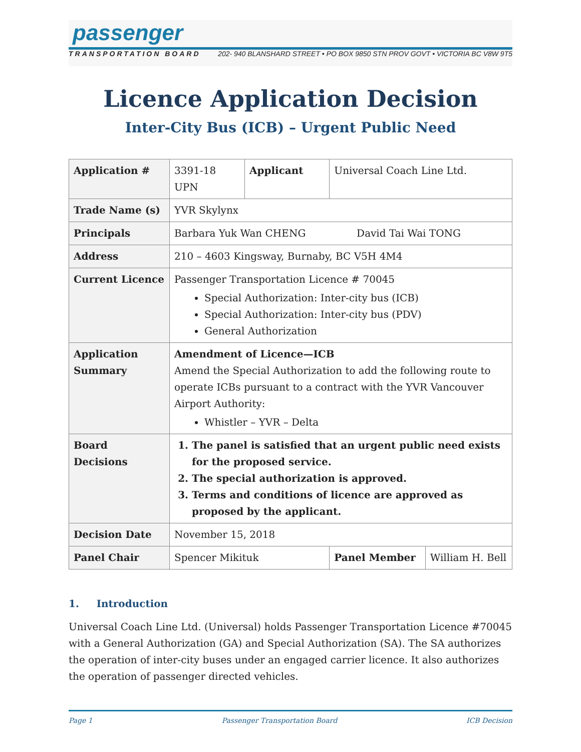passenger
TRANSPORTATION BOARD 202- 940 BLANSHARD STREET • PO BOX 9850 STN PROV GOVT • VICTORIA BC V8W 9T5
Licence Application Decision
Inter-City Bus (ICB) – Urgent Public Need
| Application # | 3391-18 UPN | Applicant | Universal Coach Line Ltd. | |
| Trade Name (s) | YVR Skylynx | | | |
| Principals | Barbara Yuk Wan CHENG David Tai Wai TONG | | | |
| Address | 210 – 4603 Kingsway, Burnaby, BC V5H 4M4 | | | |
| Current Licence | Passenger Transportation Licence # 70045 Special Authorization: Inter-city bus (ICB) Special Authorization: Inter-city bus (PDV) General Authorization | | | |
| Application Summary | Amendment of Licence—ICB Amend the Special Authorization to add the following route to operate ICBs pursuant to a contract with the YVR Vancouver Airport Authority: Whistler – YVR – Delta | | | |
| Board Decisions | 1. The panel is satisfied that an urgent public need exists for the proposed service. 2. The special authorization is approved. 3. Terms and conditions of licence are approved as proposed by the applicant. | | | |
| Decision Date | November 15, 2018 | | | |
| Panel Chair | Spencer Mikituk | | Panel Member | William H. Bell |
1. Introduction
Universal Coach Line Ltd. (Universal) holds Passenger Transportation Licence #70045 with a General Authorization (GA) and Special Authorization (SA). The SA authorizes the operation of inter-city buses under an engaged carrier licence. It also authorizes the operation of passenger directed vehicles.
Page 1 Passenger Transportation Board ICB Decision